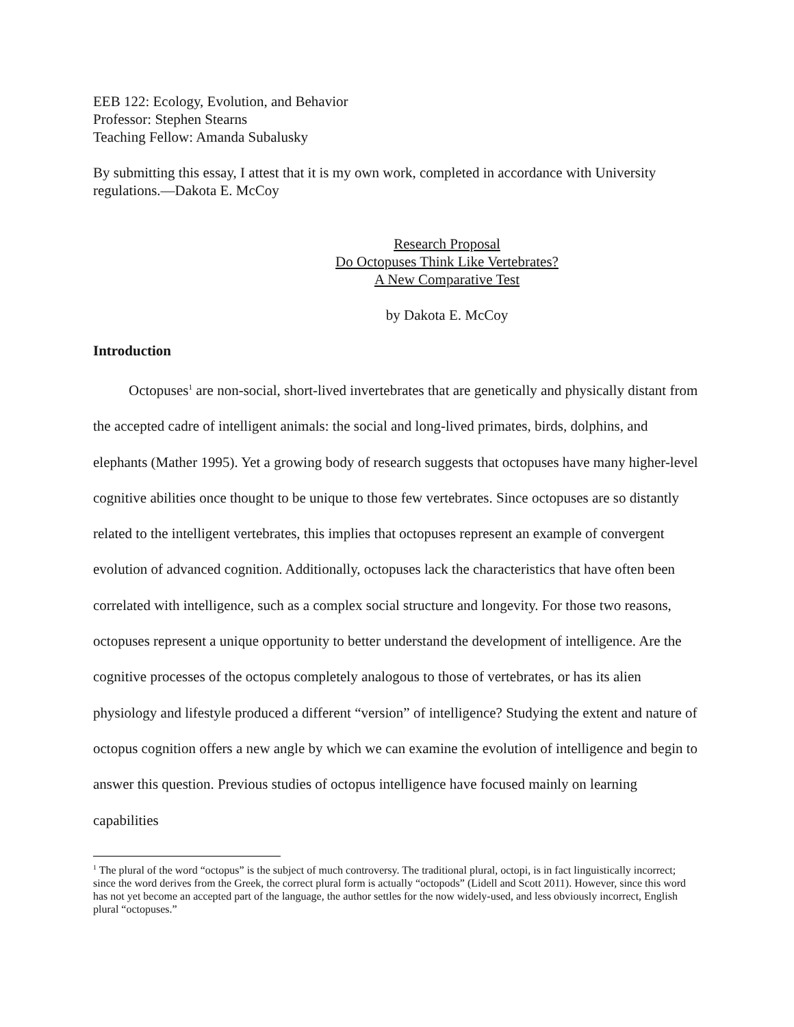EEB 122: Ecology, Evolution, and Behavior
Professor: Stephen Stearns
Teaching Fellow: Amanda Subalusky
By submitting this essay, I attest that it is my own work, completed in accordance with University regulations.—Dakota E. McCoy
Research Proposal
Do Octopuses Think Like Vertebrates?
A New Comparative Test
by Dakota E. McCoy
Introduction
Octopuses<sup>1</sup> are non-social, short-lived invertebrates that are genetically and physically distant from the accepted cadre of intelligent animals: the social and long-lived primates, birds, dolphins, and elephants (Mather 1995). Yet a growing body of research suggests that octopuses have many higher-level cognitive abilities once thought to be unique to those few vertebrates. Since octopuses are so distantly related to the intelligent vertebrates, this implies that octopuses represent an example of convergent evolution of advanced cognition. Additionally, octopuses lack the characteristics that have often been correlated with intelligence, such as a complex social structure and longevity. For those two reasons, octopuses represent a unique opportunity to better understand the development of intelligence. Are the cognitive processes of the octopus completely analogous to those of vertebrates, or has its alien physiology and lifestyle produced a different “version” of intelligence? Studying the extent and nature of octopus cognition offers a new angle by which we can examine the evolution of intelligence and begin to answer this question. Previous studies of octopus intelligence have focused mainly on learning capabilities
<sup>1</sup> The plural of the word “octopus” is the subject of much controversy. The traditional plural, octopi, is in fact linguistically incorrect; since the word derives from the Greek, the correct plural form is actually “octopods” (Lidell and Scott 2011). However, since this word has not yet become an accepted part of the language, the author settles for the now widely-used, and less obviously incorrect, English plural “octopuses.”